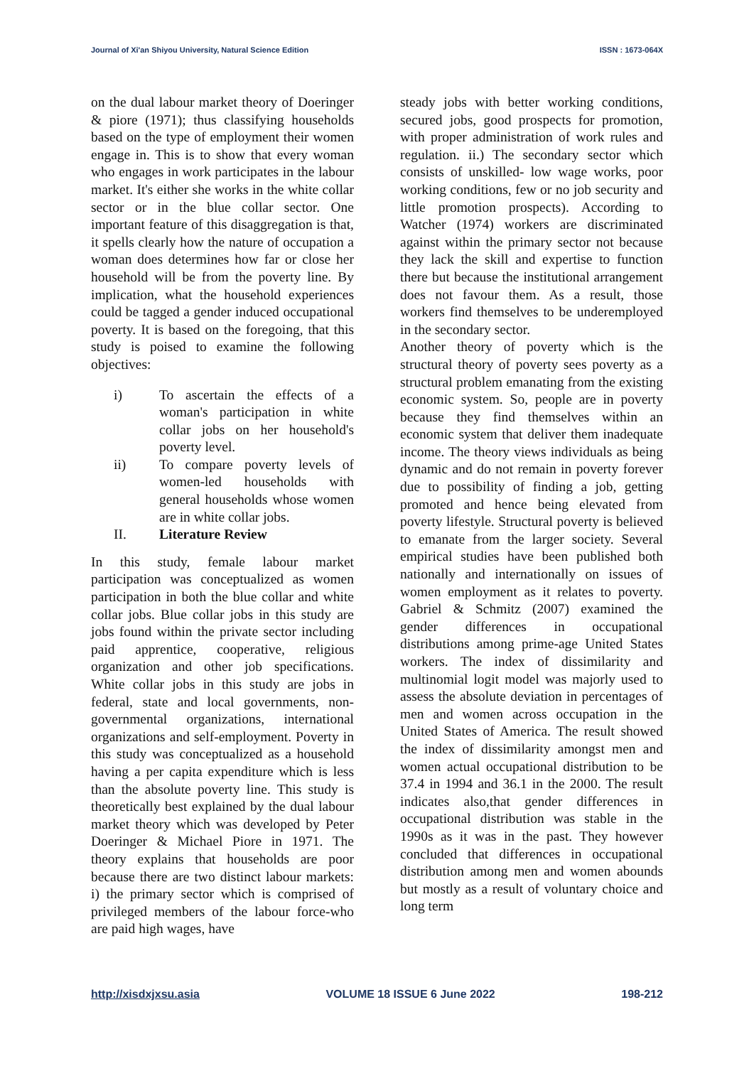Journal of Xi'an Shiyou University, Natural Science Edition ISSN : 1673-064X
on the dual labour market theory of Doeringer & piore (1971); thus classifying households based on the type of employment their women engage in. This is to show that every woman who engages in work participates in the labour market. It's either she works in the white collar sector or in the blue collar sector. One important feature of this disaggregation is that, it spells clearly how the nature of occupation a woman does determines how far or close her household will be from the poverty line. By implication, what the household experiences could be tagged a gender induced occupational poverty. It is based on the foregoing, that this study is poised to examine the following objectives:
i) To ascertain the effects of a woman's participation in white collar jobs on her household's poverty level.
ii) To compare poverty levels of women-led households with general households whose women are in white collar jobs.
II. Literature Review
In this study, female labour market participation was conceptualized as women participation in both the blue collar and white collar jobs. Blue collar jobs in this study are jobs found within the private sector including paid apprentice, cooperative, religious organization and other job specifications. White collar jobs in this study are jobs in federal, state and local governments, non-governmental organizations, international organizations and self-employment. Poverty in this study was conceptualized as a household having a per capita expenditure which is less than the absolute poverty line. This study is theoretically best explained by the dual labour market theory which was developed by Peter Doeringer & Michael Piore in 1971. The theory explains that households are poor because there are two distinct labour markets: i) the primary sector which is comprised of privileged members of the labour force-who are paid high wages, have
steady jobs with better working conditions, secured jobs, good prospects for promotion, with proper administration of work rules and regulation. ii.) The secondary sector which consists of unskilled- low wage works, poor working conditions, few or no job security and little promotion prospects). According to Watcher (1974) workers are discriminated against within the primary sector not because they lack the skill and expertise to function there but because the institutional arrangement does not favour them. As a result, those workers find themselves to be underemployed in the secondary sector.
Another theory of poverty which is the structural theory of poverty sees poverty as a structural problem emanating from the existing economic system. So, people are in poverty because they find themselves within an economic system that deliver them inadequate income. The theory views individuals as being dynamic and do not remain in poverty forever due to possibility of finding a job, getting promoted and hence being elevated from poverty lifestyle. Structural poverty is believed to emanate from the larger society. Several empirical studies have been published both nationally and internationally on issues of women employment as it relates to poverty. Gabriel & Schmitz (2007) examined the gender differences in occupational distributions among prime-age United States workers. The index of dissimilarity and multinomial logit model was majorly used to assess the absolute deviation in percentages of men and women across occupation in the United States of America. The result showed the index of dissimilarity amongst men and women actual occupational distribution to be 37.4 in 1994 and 36.1 in the 2000. The result indicates also,that gender differences in occupational distribution was stable in the 1990s as it was in the past. They however concluded that differences in occupational distribution among men and women abounds but mostly as a result of voluntary choice and long term
http://xisdxjxsu.asia VOLUME 18 ISSUE 6 June 2022 198-212